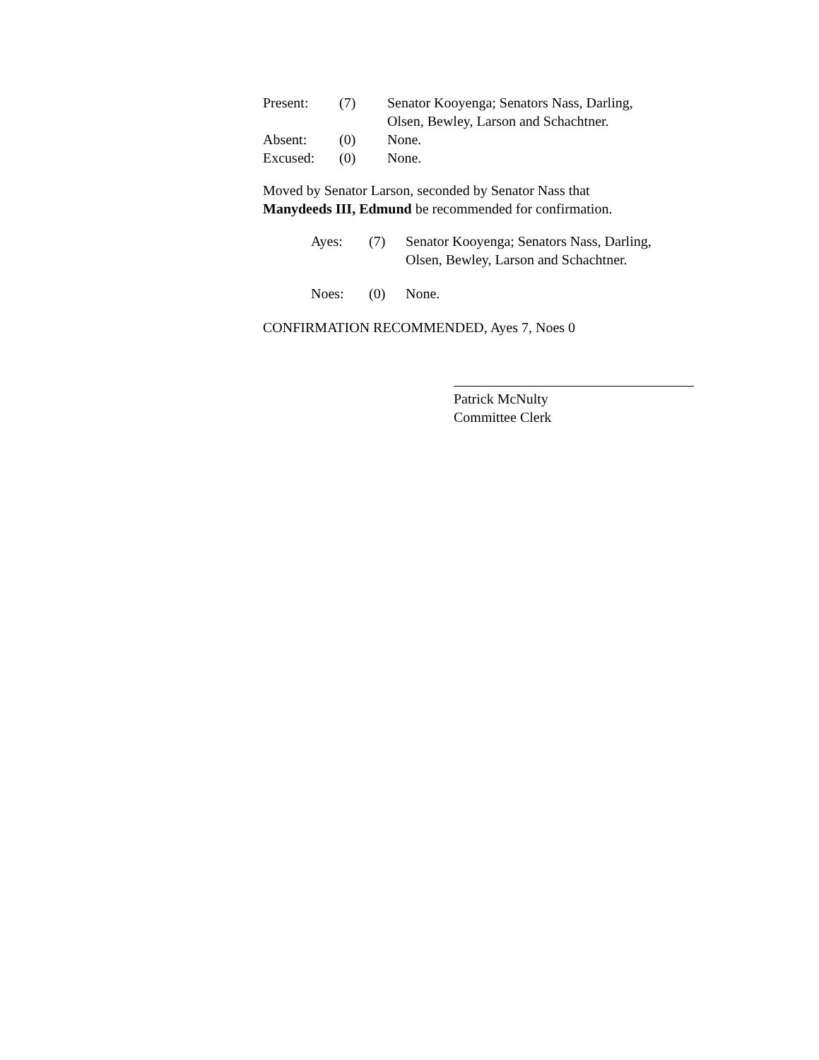| Present: | (7) | Senator Kooyenga; Senators Nass, Darling, Olsen, Bewley, Larson and Schachtner. |
| Absent: | (0) | None. |
| Excused: | (0) | None. |
Moved by Senator Larson, seconded by Senator Nass that
Manydeeds III, Edmund be recommended for confirmation.
| Ayes: | (7) | Senator Kooyenga; Senators Nass, Darling, Olsen, Bewley, Larson and Schachtner. |
| Noes: | (0) | None. |
CONFIRMATION RECOMMENDED, Ayes 7, Noes 0
Patrick McNulty
Committee Clerk